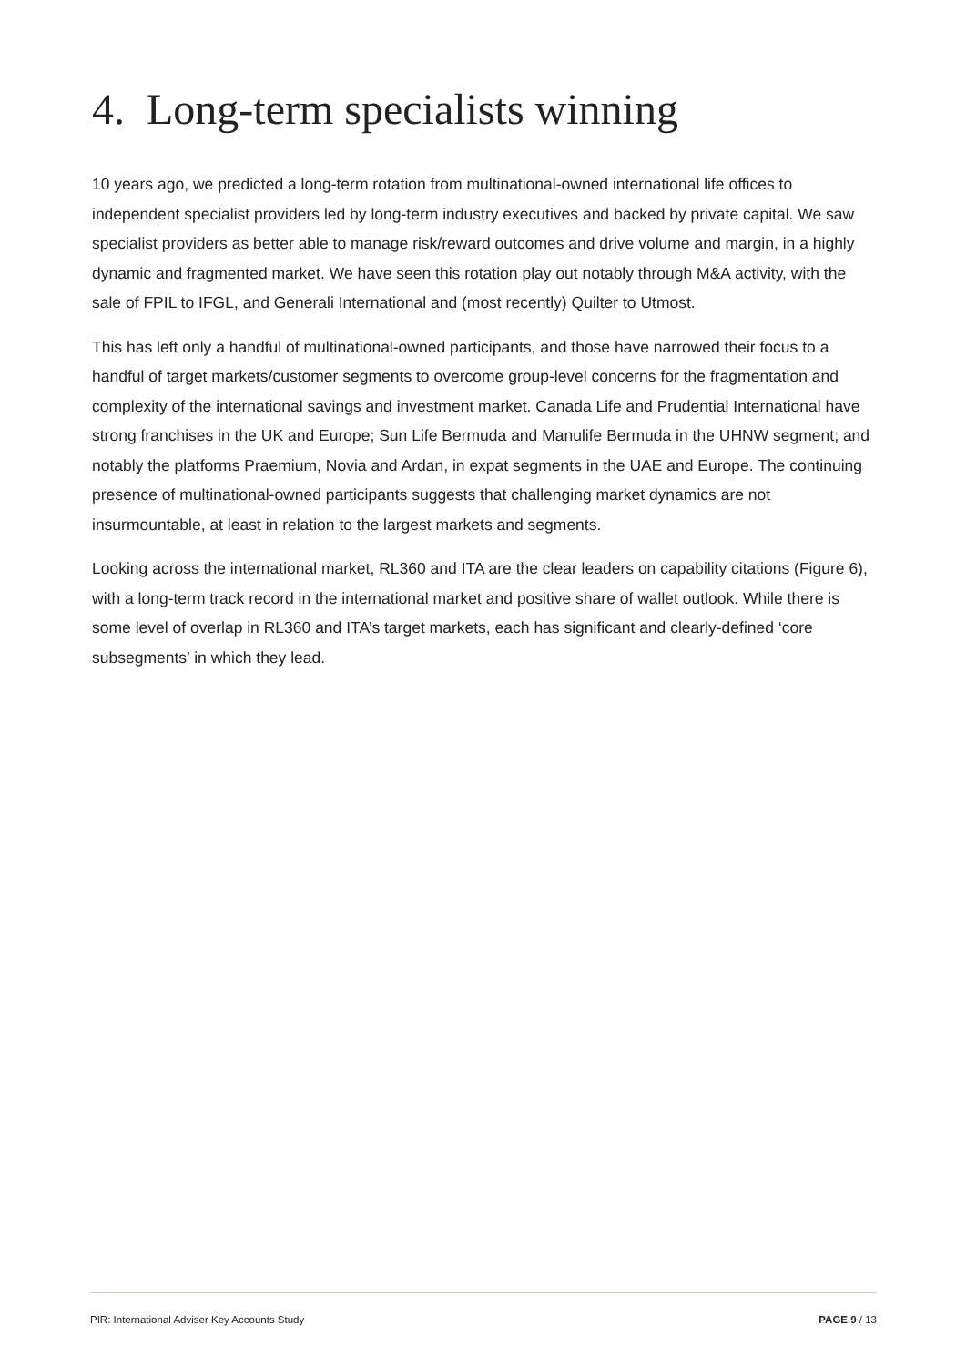4. Long-term specialists winning
10 years ago, we predicted a long-term rotation from multinational-owned international life offices to independent specialist providers led by long-term industry executives and backed by private capital. We saw specialist providers as better able to manage risk/reward outcomes and drive volume and margin, in a highly dynamic and fragmented market. We have seen this rotation play out notably through M&A activity, with the sale of FPIL to IFGL, and Generali International and (most recently) Quilter to Utmost.
This has left only a handful of multinational-owned participants, and those have narrowed their focus to a handful of target markets/customer segments to overcome group-level concerns for the fragmentation and complexity of the international savings and investment market. Canada Life and Prudential International have strong franchises in the UK and Europe; Sun Life Bermuda and Manulife Bermuda in the UHNW segment; and notably the platforms Praemium, Novia and Ardan, in expat segments in the UAE and Europe. The continuing presence of multinational-owned participants suggests that challenging market dynamics are not insurmountable, at least in relation to the largest markets and segments.
Looking across the international market, RL360 and ITA are the clear leaders on capability citations (Figure 6), with a long-term track record in the international market and positive share of wallet outlook. While there is some level of overlap in RL360 and ITA’s target markets, each has significant and clearly-defined ‘core subsegments’ in which they lead.
PIR: International Adviser Key Accounts Study PAGE 9 / 13